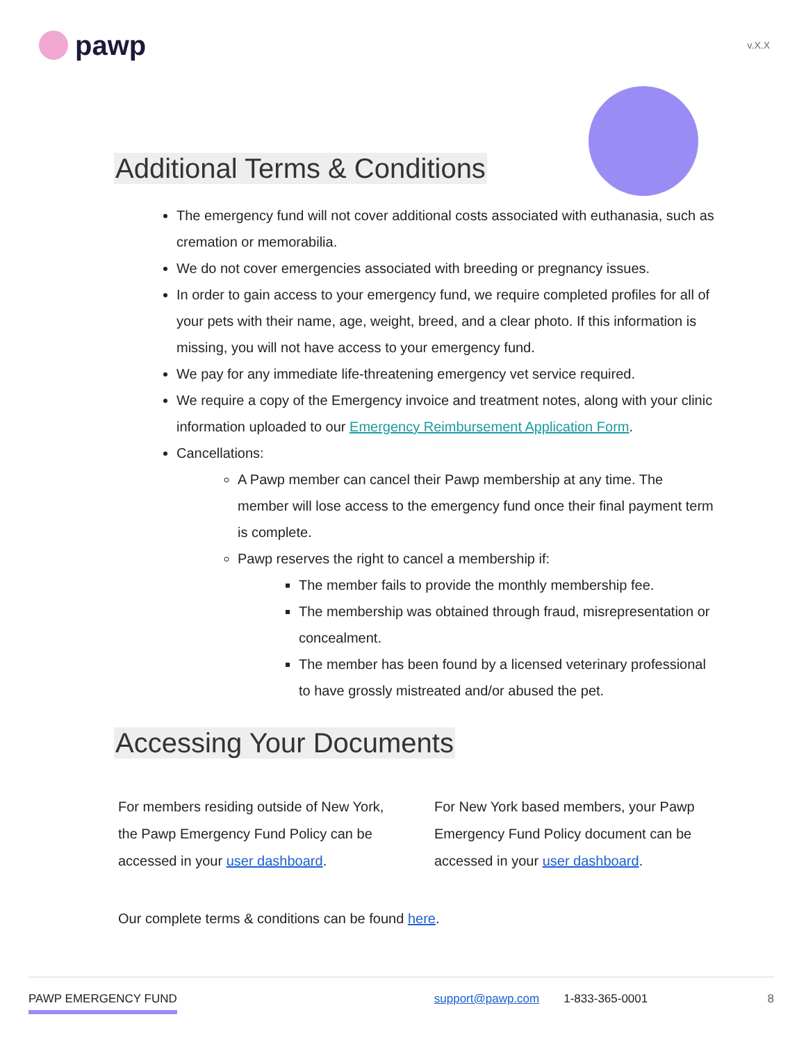pawp
v.X.X
Additional Terms & Conditions
The emergency fund will not cover additional costs associated with euthanasia, such as cremation or memorabilia.
We do not cover emergencies associated with breeding or pregnancy issues.
In order to gain access to your emergency fund, we require completed profiles for all of your pets with their name, age, weight, breed, and a clear photo. If this information is missing, you will not have access to your emergency fund.
We pay for any immediate life-threatening emergency vet service required.
We require a copy of the Emergency invoice and treatment notes, along with your clinic information uploaded to our Emergency Reimbursement Application Form.
Cancellations:
A Pawp member can cancel their Pawp membership at any time. The member will lose access to the emergency fund once their final payment term is complete.
Pawp reserves the right to cancel a membership if:
The member fails to provide the monthly membership fee.
The membership was obtained through fraud, misrepresentation or concealment.
The member has been found by a licensed veterinary professional to have grossly mistreated and/or abused the pet.
Accessing Your Documents
For members residing outside of New York, the Pawp Emergency Fund Policy can be accessed in your user dashboard.
For New York based members, your Pawp Emergency Fund Policy document can be accessed in your user dashboard.
Our complete terms & conditions can be found here.
PAWP EMERGENCY FUND support@pawp.com 1-833-365-0001 8